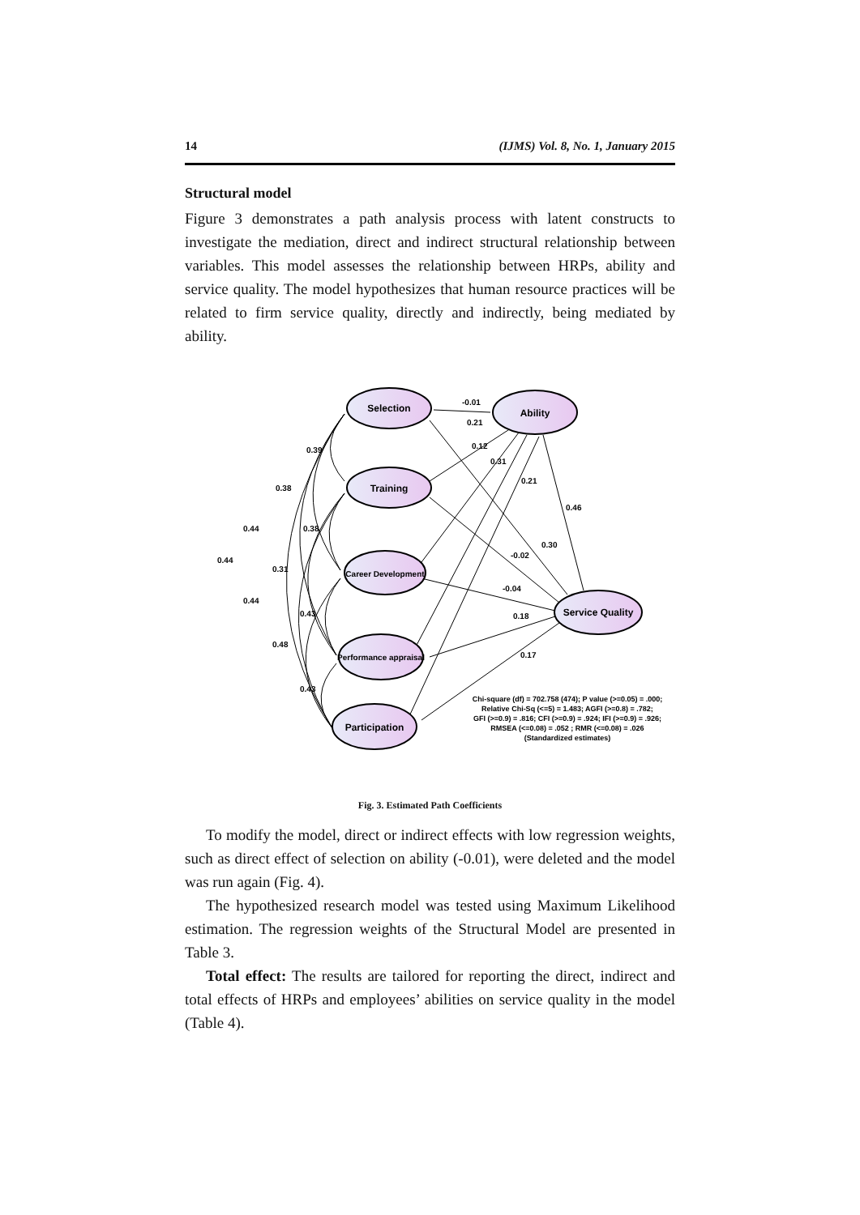14 (IJMS) Vol. 8, No. 1, January 2015
Structural model
Figure 3 demonstrates a path analysis process with latent constructs to investigate the mediation, direct and indirect structural relationship between variables. This model assesses the relationship between HRPs, ability and service quality. The model hypothesizes that human resource practices will be related to firm service quality, directly and indirectly, being mediated by ability.
Selection
Ability
Training
Career Development
Performance appraisal
Participation
Service Quality
-0.01
0.21
0.12
0.31
0.21
0.46
0.30
-0.02
-0.04
0.18
0.17
0.39
0.38
0.44
0.38
0.44
0.31
0.44
0.43
0.48
0.43
Chi-square (df) = 702.758 (474); P value (>=0.05) = .000;
Relative Chi-Sq (<=5) = 1.483; AGFI (>=0.8) = .782;
GFI (>=0.9) = .816; CFI (>=0.9) = .924; IFI (>=0.9) = .926;
RMSEA (<=0.08) = .052 ; RMR (<=0.08) = .026
(Standardized estimates)
Fig. 3. Estimated Path Coefficients
To modify the model, direct or indirect effects with low regression weights, such as direct effect of selection on ability (-0.01), were deleted and the model was run again (Fig. 4).
The hypothesized research model was tested using Maximum Likelihood estimation. The regression weights of the Structural Model are presented in Table 3.
Total effect: The results are tailored for reporting the direct, indirect and total effects of HRPs and employees’ abilities on service quality in the model (Table 4).